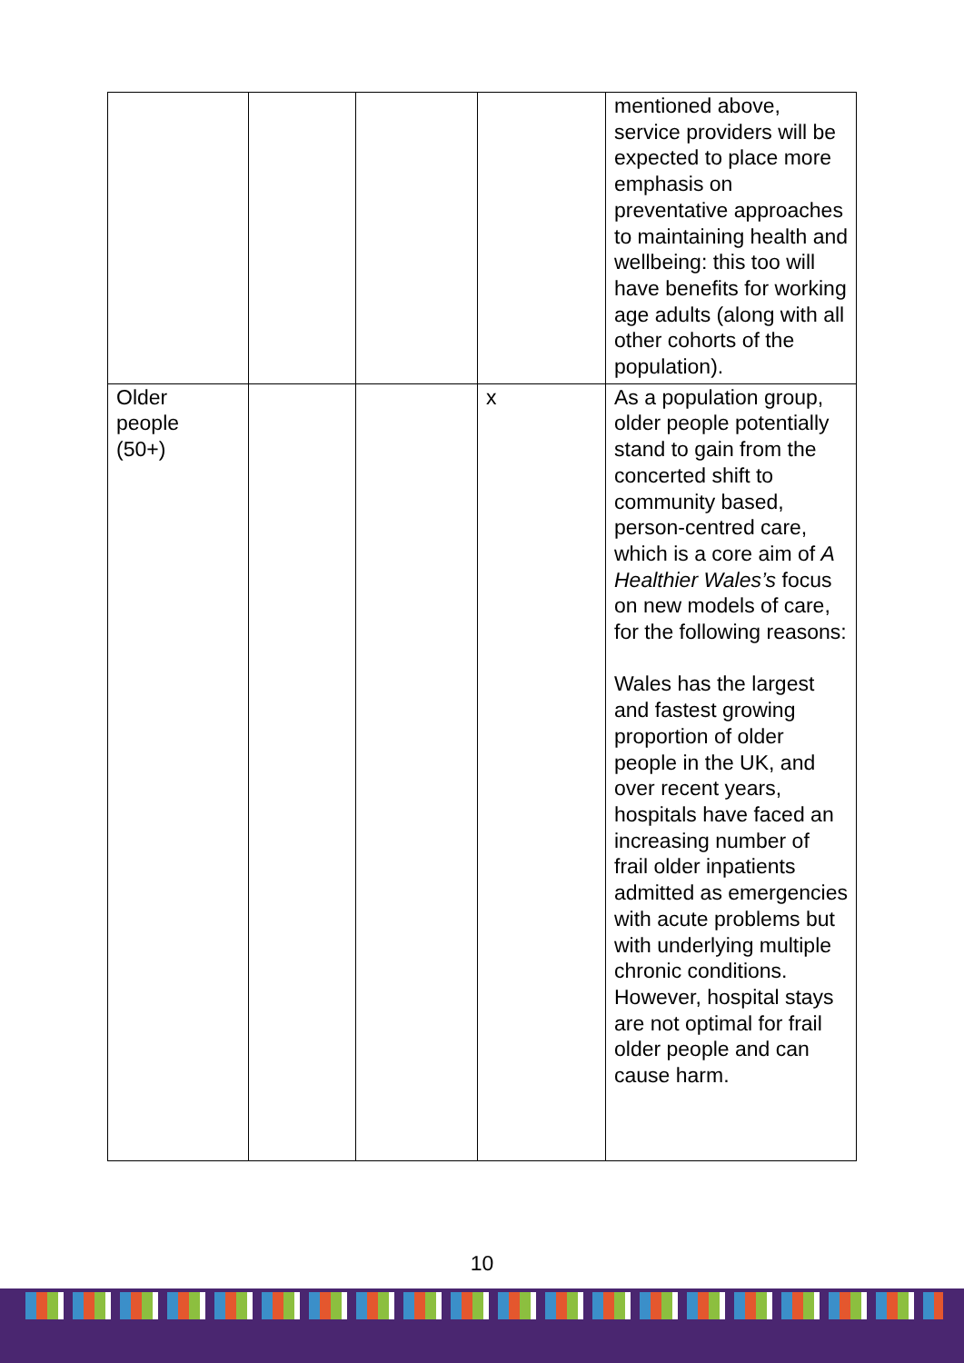| | | | | mentioned above, service providers will be expected to place more emphasis on preventative approaches to maintaining health and wellbeing: this too will have benefits for working age adults (along with all other cohorts of the population). |
| Older people (50+) | | | x | As a population group, older people potentially stand to gain from the concerted shift to community based, person-centred care, which is a core aim of A Healthier Wales’s focus on new models of care, for the following reasons: Wales has the largest and fastest growing proportion of older people in the UK, and over recent years, hospitals have faced an increasing number of frail older inpatients admitted as emergencies with acute problems but with underlying multiple chronic conditions. However, hospital stays are not optimal for frail older people and can cause harm. |
10